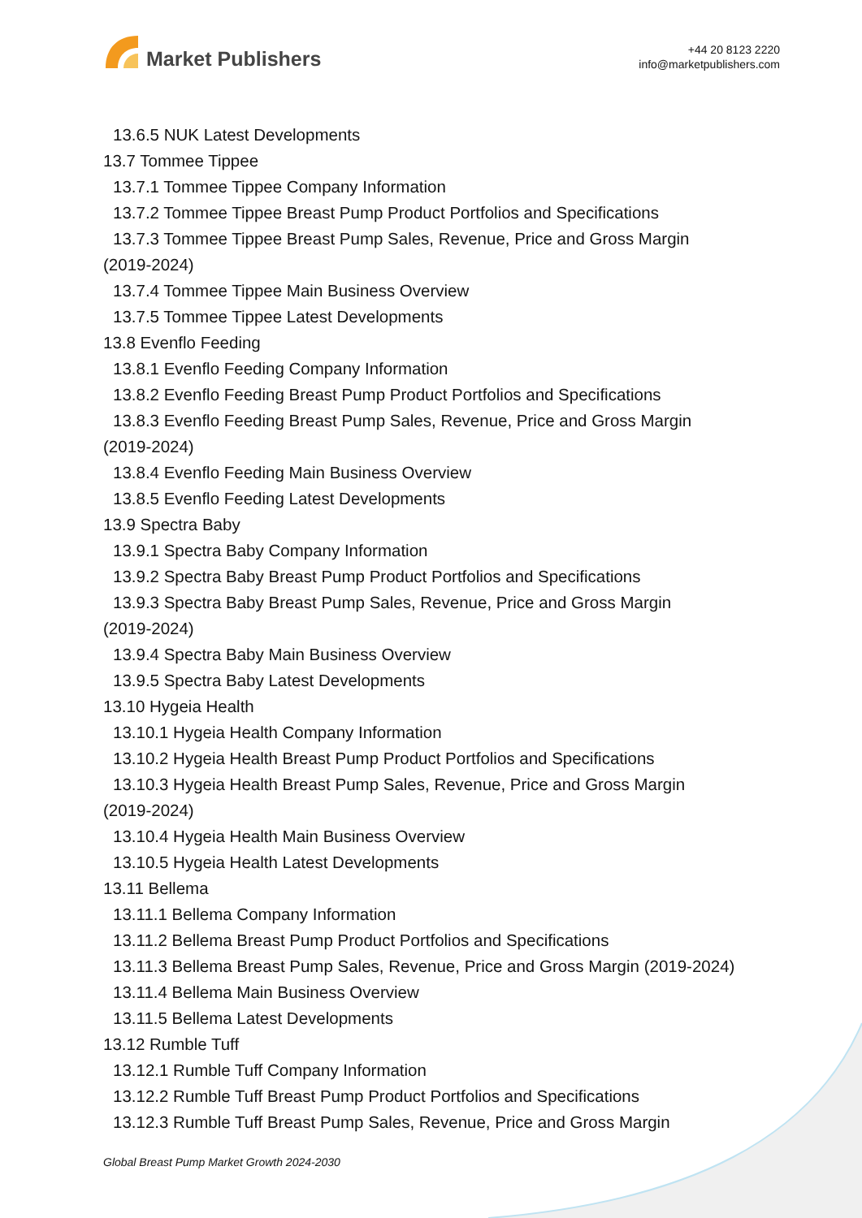Market Publishers
+44 20 8123 2220
info@marketpublishers.com
13.6.5 NUK Latest Developments
13.7 Tommee Tippee
13.7.1 Tommee Tippee Company Information
13.7.2 Tommee Tippee Breast Pump Product Portfolios and Specifications
13.7.3 Tommee Tippee Breast Pump Sales, Revenue, Price and Gross Margin
(2019-2024)
13.7.4 Tommee Tippee Main Business Overview
13.7.5 Tommee Tippee Latest Developments
13.8 Evenflo Feeding
13.8.1 Evenflo Feeding Company Information
13.8.2 Evenflo Feeding Breast Pump Product Portfolios and Specifications
13.8.3 Evenflo Feeding Breast Pump Sales, Revenue, Price and Gross Margin
(2019-2024)
13.8.4 Evenflo Feeding Main Business Overview
13.8.5 Evenflo Feeding Latest Developments
13.9 Spectra Baby
13.9.1 Spectra Baby Company Information
13.9.2 Spectra Baby Breast Pump Product Portfolios and Specifications
13.9.3 Spectra Baby Breast Pump Sales, Revenue, Price and Gross Margin
(2019-2024)
13.9.4 Spectra Baby Main Business Overview
13.9.5 Spectra Baby Latest Developments
13.10 Hygeia Health
13.10.1 Hygeia Health Company Information
13.10.2 Hygeia Health Breast Pump Product Portfolios and Specifications
13.10.3 Hygeia Health Breast Pump Sales, Revenue, Price and Gross Margin
(2019-2024)
13.10.4 Hygeia Health Main Business Overview
13.10.5 Hygeia Health Latest Developments
13.11 Bellema
13.11.1 Bellema Company Information
13.11.2 Bellema Breast Pump Product Portfolios and Specifications
13.11.3 Bellema Breast Pump Sales, Revenue, Price and Gross Margin (2019-2024)
13.11.4 Bellema Main Business Overview
13.11.5 Bellema Latest Developments
13.12 Rumble Tuff
13.12.1 Rumble Tuff Company Information
13.12.2 Rumble Tuff Breast Pump Product Portfolios and Specifications
13.12.3 Rumble Tuff Breast Pump Sales, Revenue, Price and Gross Margin
Global Breast Pump Market Growth 2024-2030